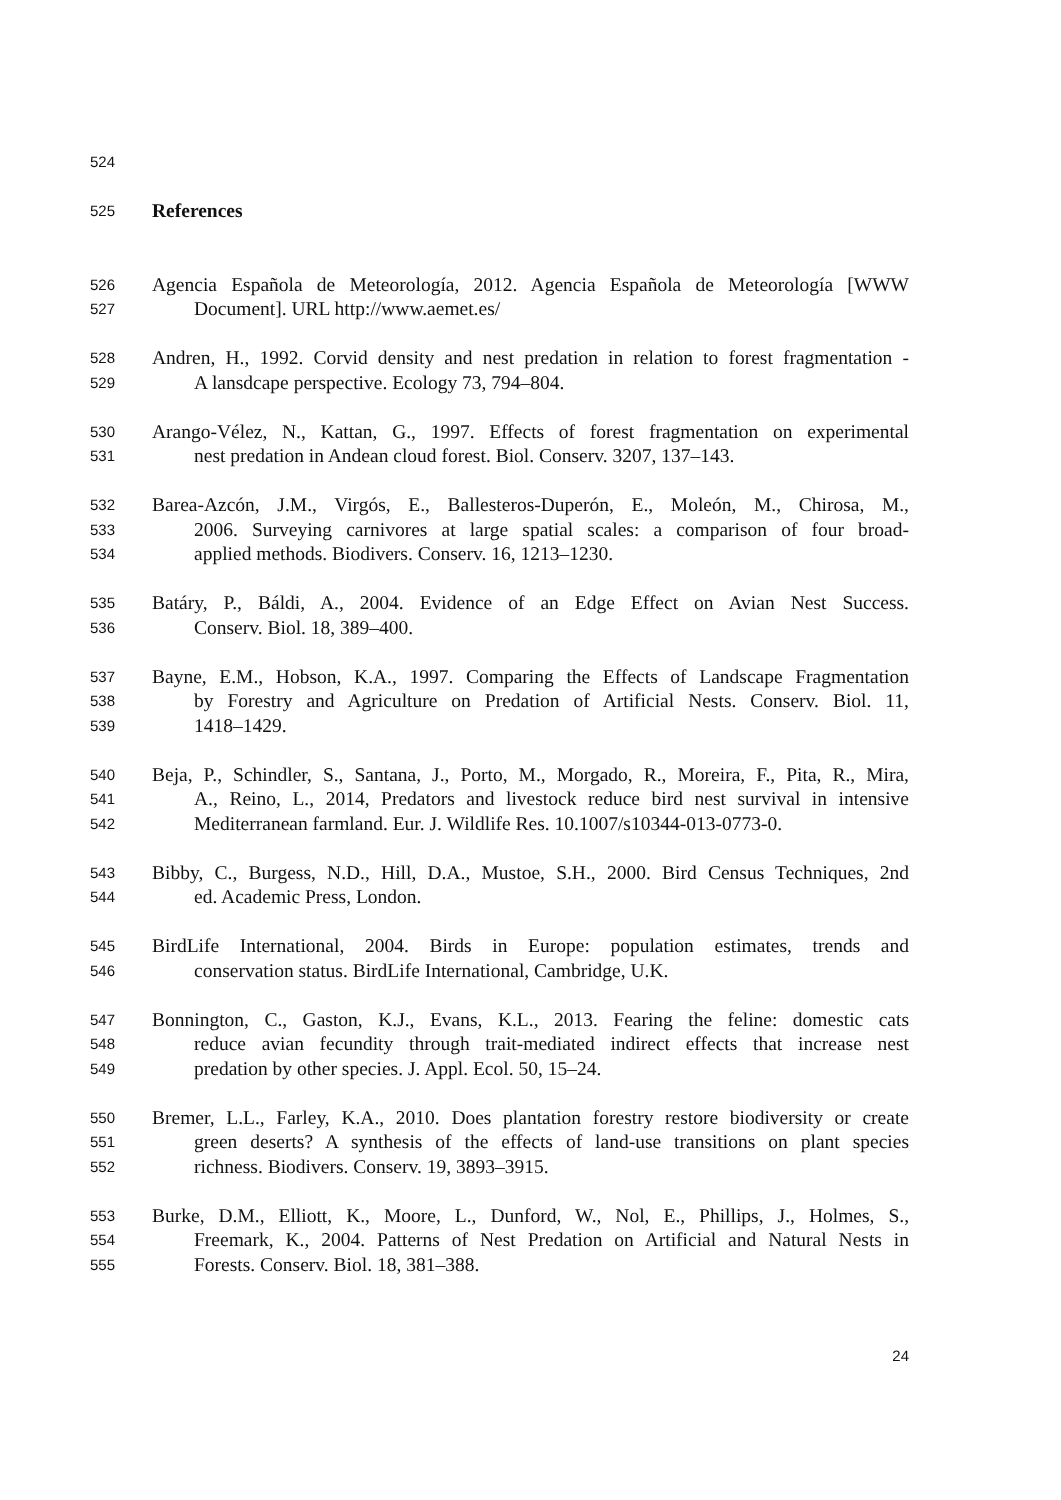524
525 References
526 Agencia Española de Meteorología, 2012. Agencia Española de Meteorología [WWW
527 Document]. URL http://www.aemet.es/
528 Andren, H., 1992. Corvid density and nest predation in relation to forest fragmentation -
529 A lansdcape perspective. Ecology 73, 794–804.
530 Arango-Vélez, N., Kattan, G., 1997. Effects of forest fragmentation on experimental
531 nest predation in Andean cloud forest. Biol. Conserv. 3207, 137–143.
532 Barea-Azcón, J.M., Virgós, E., Ballesteros-Duperón, E., Moleón, M., Chirosa, M.,
533 2006. Surveying carnivores at large spatial scales: a comparison of four broad-
534 applied methods. Biodivers. Conserv. 16, 1213–1230.
535 Batáry, P., Báldi, A., 2004. Evidence of an Edge Effect on Avian Nest Success.
536 Conserv. Biol. 18, 389–400.
537 Bayne, E.M., Hobson, K.A., 1997. Comparing the Effects of Landscape Fragmentation
538 by Forestry and Agriculture on Predation of Artificial Nests. Conserv. Biol. 11,
539 1418–1429.
540 Beja, P., Schindler, S., Santana, J., Porto, M., Morgado, R., Moreira, F., Pita, R., Mira,
541 A., Reino, L., 2014, Predators and livestock reduce bird nest survival in intensive
542 Mediterranean farmland. Eur. J. Wildlife Res. 10.1007/s10344-013-0773-0.
543 Bibby, C., Burgess, N.D., Hill, D.A., Mustoe, S.H., 2000. Bird Census Techniques, 2nd
544 ed. Academic Press, London.
545 BirdLife International, 2004. Birds in Europe: population estimates, trends and
546 conservation status. BirdLife International, Cambridge, U.K.
547 Bonnington, C., Gaston, K.J., Evans, K.L., 2013. Fearing the feline: domestic cats
548 reduce avian fecundity through trait-mediated indirect effects that increase nest
549 predation by other species. J. Appl. Ecol. 50, 15–24.
550 Bremer, L.L., Farley, K.A., 2010. Does plantation forestry restore biodiversity or create
551 green deserts? A synthesis of the effects of land-use transitions on plant species
552 richness. Biodivers. Conserv. 19, 3893–3915.
553 Burke, D.M., Elliott, K., Moore, L., Dunford, W., Nol, E., Phillips, J., Holmes, S.,
554 Freemark, K., 2004. Patterns of Nest Predation on Artificial and Natural Nests in
555 Forests. Conserv. Biol. 18, 381–388.
24